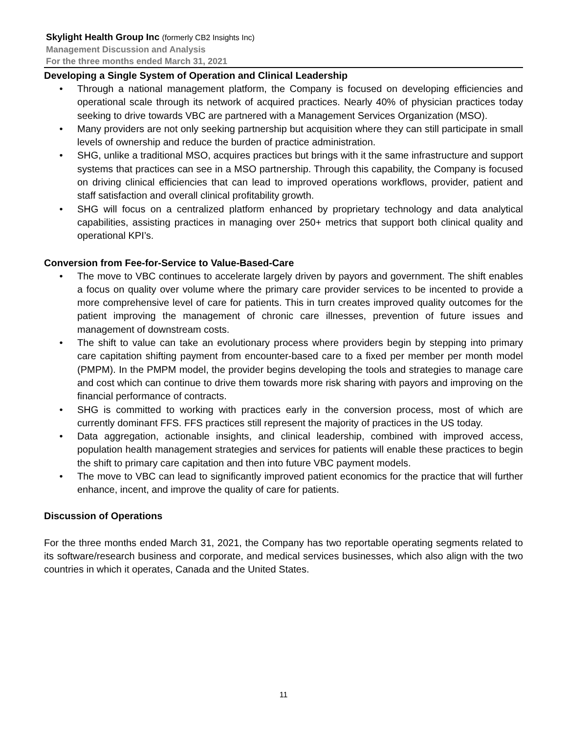Skylight Health Group Inc (formerly CB2 Insights Inc)
Management Discussion and Analysis
For the three months ended March 31, 2021
Developing a Single System of Operation and Clinical Leadership
• Through a national management platform, the Company is focused on developing efficiencies and operational scale through its network of acquired practices. Nearly 40% of physician practices today seeking to drive towards VBC are partnered with a Management Services Organization (MSO).
• Many providers are not only seeking partnership but acquisition where they can still participate in small levels of ownership and reduce the burden of practice administration.
• SHG, unlike a traditional MSO, acquires practices but brings with it the same infrastructure and support systems that practices can see in a MSO partnership. Through this capability, the Company is focused on driving clinical efficiencies that can lead to improved operations workflows, provider, patient and staff satisfaction and overall clinical profitability growth.
• SHG will focus on a centralized platform enhanced by proprietary technology and data analytical capabilities, assisting practices in managing over 250+ metrics that support both clinical quality and operational KPI’s.
Conversion from Fee-for-Service to Value-Based-Care
• The move to VBC continues to accelerate largely driven by payors and government. The shift enables a focus on quality over volume where the primary care provider services to be incented to provide a more comprehensive level of care for patients. This in turn creates improved quality outcomes for the patient improving the management of chronic care illnesses, prevention of future issues and management of downstream costs.
• The shift to value can take an evolutionary process where providers begin by stepping into primary care capitation shifting payment from encounter-based care to a fixed per member per month model (PMPM). In the PMPM model, the provider begins developing the tools and strategies to manage care and cost which can continue to drive them towards more risk sharing with payors and improving on the financial performance of contracts.
• SHG is committed to working with practices early in the conversion process, most of which are currently dominant FFS. FFS practices still represent the majority of practices in the US today.
• Data aggregation, actionable insights, and clinical leadership, combined with improved access, population health management strategies and services for patients will enable these practices to begin the shift to primary care capitation and then into future VBC payment models.
• The move to VBC can lead to significantly improved patient economics for the practice that will further enhance, incent, and improve the quality of care for patients.
Discussion of Operations
For the three months ended March 31, 2021, the Company has two reportable operating segments related to its software/research business and corporate, and medical services businesses, which also align with the two countries in which it operates, Canada and the United States.
11